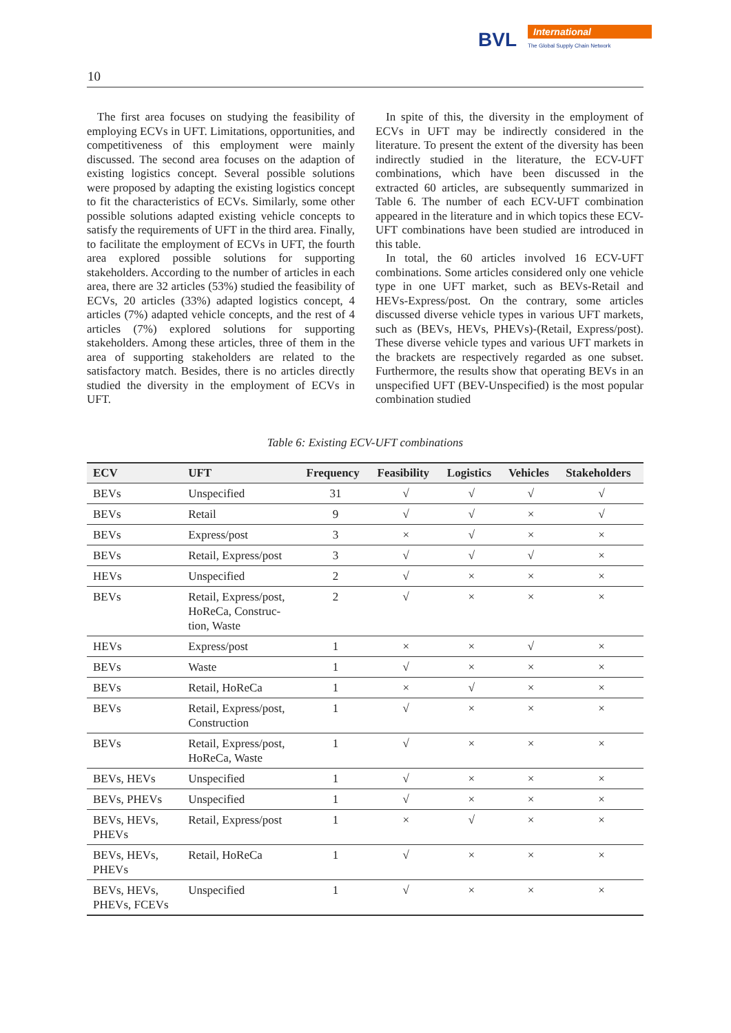BVL
International
The Global Supply Chain Network
10
The first area focuses on studying the feasibility of employing ECVs in UFT. Limitations, opportunities, and competitiveness of this employment were mainly discussed. The second area focuses on the adaption of existing logistics concept. Several possible solutions were proposed by adapting the existing logistics concept to fit the characteristics of ECVs. Similarly, some other possible solutions adapted existing vehicle concepts to satisfy the requirements of UFT in the third area. Finally, to facilitate the employment of ECVs in UFT, the fourth area explored possible solutions for supporting stakeholders. According to the number of articles in each area, there are 32 articles (53%) studied the feasibility of ECVs, 20 articles (33%) adapted logistics concept, 4 articles (7%) adapted vehicle concepts, and the rest of 4 articles (7%) explored solutions for supporting stakeholders. Among these articles, three of them in the area of supporting stakeholders are related to the satisfactory match. Besides, there is no articles directly studied the diversity in the employment of ECVs in UFT.
In spite of this, the diversity in the employment of ECVs in UFT may be indirectly considered in the literature. To present the extent of the diversity has been indirectly studied in the literature, the ECV-UFT combinations, which have been discussed in the extracted 60 articles, are subsequently summarized in Table 6. The number of each ECV-UFT combination appeared in the literature and in which topics these ECV-UFT combinations have been studied are introduced in this table.
In total, the 60 articles involved 16 ECV-UFT combinations. Some articles considered only one vehicle type in one UFT market, such as BEVs-Retail and HEVs-Express/post. On the contrary, some articles discussed diverse vehicle types in various UFT markets, such as (BEVs, HEVs, PHEVs)-(Retail, Express/post). These diverse vehicle types and various UFT markets in the brackets are respectively regarded as one subset. Furthermore, the results show that operating BEVs in an unspecified UFT (BEV-Unspecified) is the most popular combination studied
Table 6: Existing ECV-UFT combinations
| ECV | UFT | Frequency | Feasibility | Logistics | Vehicles | Stakeholders |
| --- | --- | --- | --- | --- | --- | --- |
| BEVs | Unspecified | 31 | √ | √ | √ | √ |
| BEVs | Retail | 9 | √ | √ | × | √ |
| BEVs | Express/post | 3 | × | √ | × | × |
| BEVs | Retail, Express/post | 3 | √ | √ | √ | × |
| HEVs | Unspecified | 2 | √ | × | × | × |
| BEVs | Retail, Express/post, HoReCa, Construc- tion, Waste | 2 | √ | × | × | × |
| HEVs | Express/post | 1 | × | × | √ | × |
| BEVs | Waste | 1 | √ | × | × | × |
| BEVs | Retail, HoReCa | 1 | × | √ | × | × |
| BEVs | Retail, Express/post, Construction | 1 | √ | × | × | × |
| BEVs | Retail, Express/post, HoReCa, Waste | 1 | √ | × | × | × |
| BEVs, HEVs | Unspecified | 1 | √ | × | × | × |
| BEVs, PHEVs | Unspecified | 1 | √ | × | × | × |
| BEVs, HEVs, PHEVs | Retail, Express/post | 1 | × | √ | × | × |
| BEVs, HEVs, PHEVs | Retail, HoReCa | 1 | √ | × | × | × |
| BEVs, HEVs, PHEVs, FCEVs | Unspecified | 1 | √ | × | × | × |